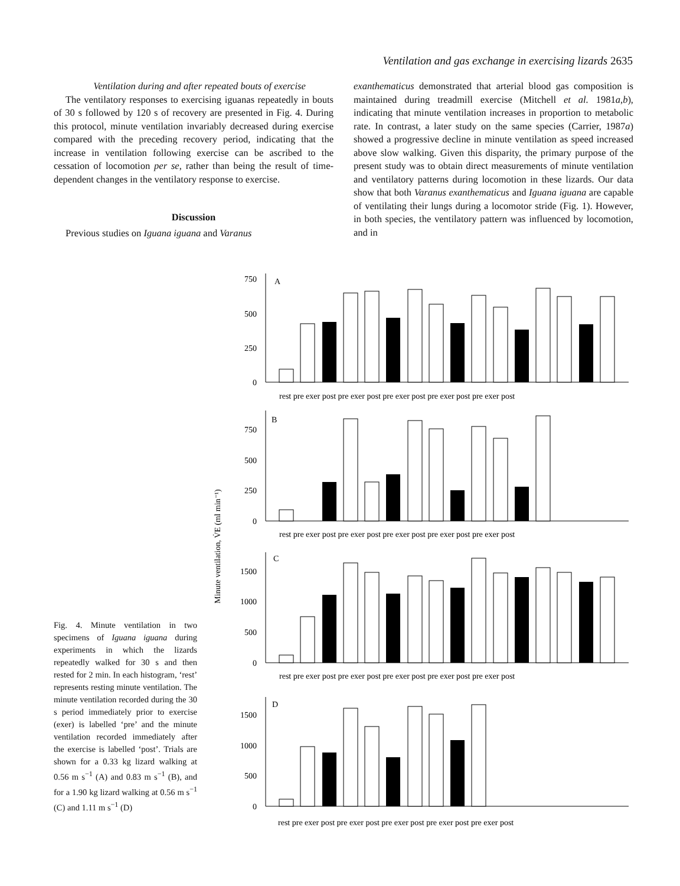Ventilation and gas exchange in exercising lizards 2635
Ventilation during and after repeated bouts of exercise
The ventilatory responses to exercising iguanas repeatedly in bouts of 30 s followed by 120 s of recovery are presented in Fig. 4. During this protocol, minute ventilation invariably decreased during exercise compared with the preceding recovery period, indicating that the increase in ventilation following exercise can be ascribed to the cessation of locomotion per se, rather than being the result of time-dependent changes in the ventilatory response to exercise.
Discussion
Previous studies on Iguana iguana and Varanus
exanthematicus demonstrated that arterial blood gas composition is maintained during treadmill exercise (Mitchell et al. 1981a,b), indicating that minute ventilation increases in proportion to metabolic rate. In contrast, a later study on the same species (Carrier, 1987a) showed a progressive decline in minute ventilation as speed increased above slow walking. Given this disparity, the primary purpose of the present study was to obtain direct measurements of minute ventilation and ventilatory patterns during locomotion in these lizards. Our data show that both Varanus exanthematicus and Iguana iguana are capable of ventilating their lungs during a locomotor stride (Fig. 1). However, in both species, the ventilatory pattern was influenced by locomotion, and in
Fig. 4. Minute ventilation in two specimens of Iguana iguana during experiments in which the lizards repeatedly walked for 30 s and then rested for 2 min. In each histogram, ‘rest’ represents resting minute ventilation. The minute ventilation recorded during the 30 s period immediately prior to exercise (exer) is labelled ‘pre’ and the minute ventilation recorded immediately after the exercise is labelled ‘post’. Trials are shown for a 0.33 kg lizard walking at 0.56 m s<sup>−1</sup> (A) and 0.83 m s<sup>−1</sup> (B), and for a 1.90 kg lizard walking at 0.56 m s<sup>−1</sup> (C) and 1.11 m s<sup>−1</sup> (D)
Minute ventilation, V̇E (ml min⁻¹)
A
B
C
D
750
500
250
0
750
500
250
0
1500
1000
500
0
1500
1000
500
0
rest pre exer post pre exer post pre exer post pre exer post pre exer post
rest pre exer post pre exer post pre exer post pre exer post pre exer post
rest pre exer post pre exer post pre exer post pre exer post pre exer post
rest pre exer post pre exer post pre exer post pre exer post pre exer post